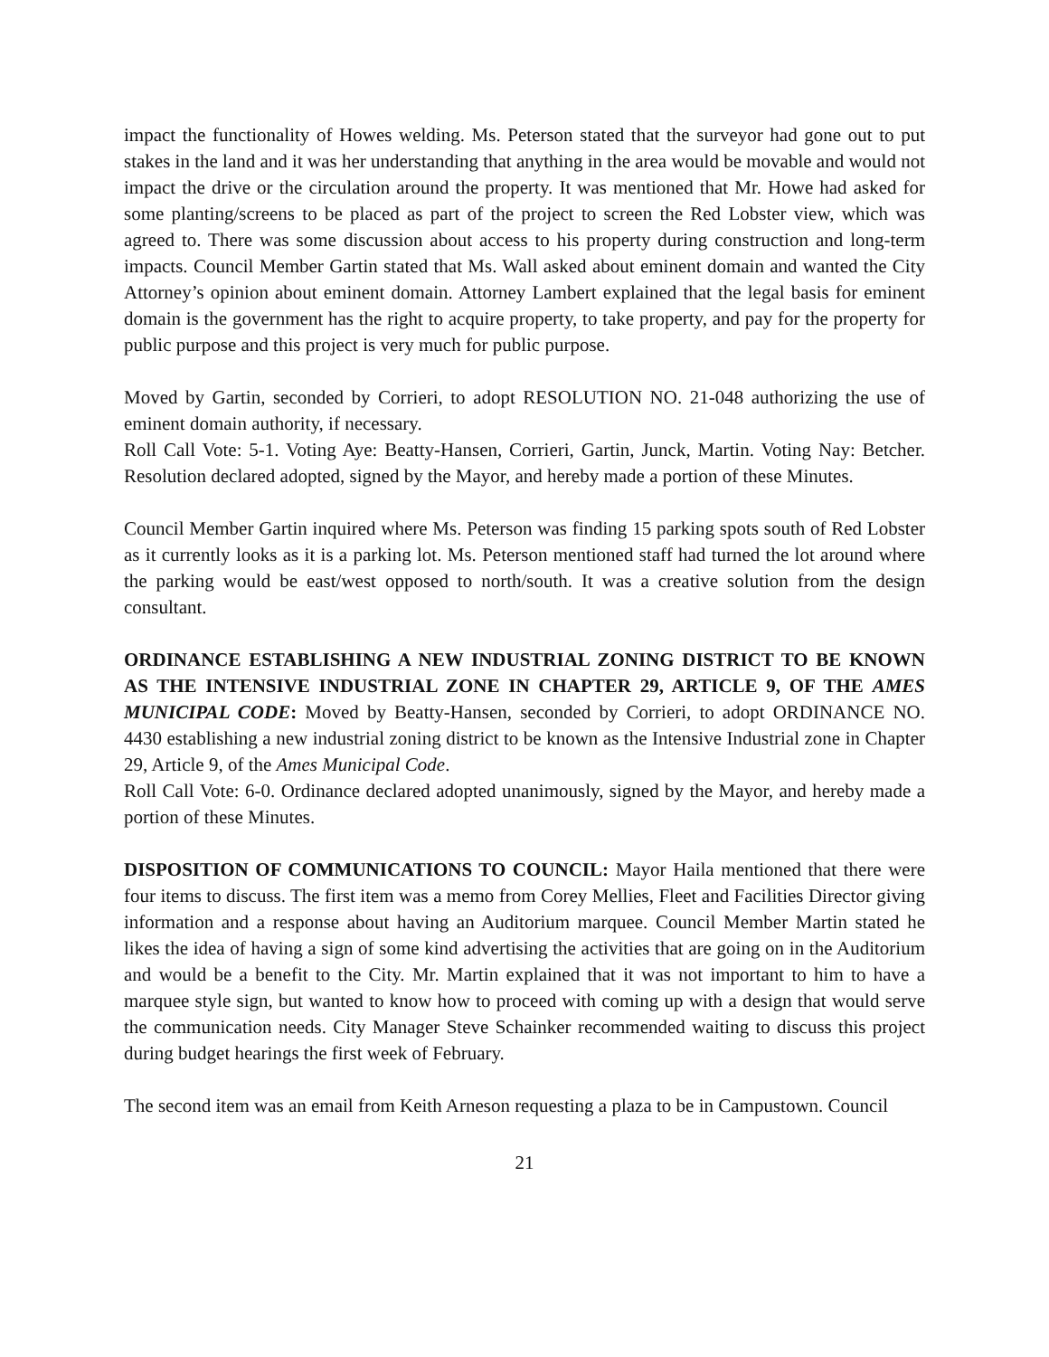impact the functionality of Howes welding. Ms. Peterson stated that the surveyor had gone out to put stakes in the land and it was her understanding that anything in the area would be movable and would not impact the drive or the circulation around the property. It was mentioned that Mr. Howe had asked for some planting/screens to be placed as part of the project to screen the Red Lobster view, which was agreed to. There was some discussion about access to his property during construction and long-term impacts. Council Member Gartin stated that Ms. Wall asked about eminent domain and wanted the City Attorney’s opinion about eminent domain. Attorney Lambert explained that the legal basis for eminent domain is the government has the right to acquire property, to take property, and pay for the property for public purpose and this project is very much for public purpose.
Moved by Gartin, seconded by Corrieri, to adopt RESOLUTION NO. 21-048 authorizing the use of eminent domain authority, if necessary.
Roll Call Vote: 5-1. Voting Aye: Beatty-Hansen, Corrieri, Gartin, Junck, Martin. Voting Nay: Betcher. Resolution declared adopted, signed by the Mayor, and hereby made a portion of these Minutes.
Council Member Gartin inquired where Ms. Peterson was finding 15 parking spots south of Red Lobster as it currently looks as it is a parking lot. Ms. Peterson mentioned staff had turned the lot around where the parking would be east/west opposed to north/south. It was a creative solution from the design consultant.
ORDINANCE ESTABLISHING A NEW INDUSTRIAL ZONING DISTRICT TO BE KNOWN AS THE INTENSIVE INDUSTRIAL ZONE IN CHAPTER 29, ARTICLE 9, OF THE AMES MUNICIPAL CODE: Moved by Beatty-Hansen, seconded by Corrieri, to adopt ORDINANCE NO. 4430 establishing a new industrial zoning district to be known as the Intensive Industrial zone in Chapter 29, Article 9, of the Ames Municipal Code.
Roll Call Vote: 6-0. Ordinance declared adopted unanimously, signed by the Mayor, and hereby made a portion of these Minutes.
DISPOSITION OF COMMUNICATIONS TO COUNCIL: Mayor Haila mentioned that there were four items to discuss. The first item was a memo from Corey Mellies, Fleet and Facilities Director giving information and a response about having an Auditorium marquee. Council Member Martin stated he likes the idea of having a sign of some kind advertising the activities that are going on in the Auditorium and would be a benefit to the City. Mr. Martin explained that it was not important to him to have a marquee style sign, but wanted to know how to proceed with coming up with a design that would serve the communication needs. City Manager Steve Schainker recommended waiting to discuss this project during budget hearings the first week of February.
The second item was an email from Keith Arneson requesting a plaza to be in Campustown. Council
21